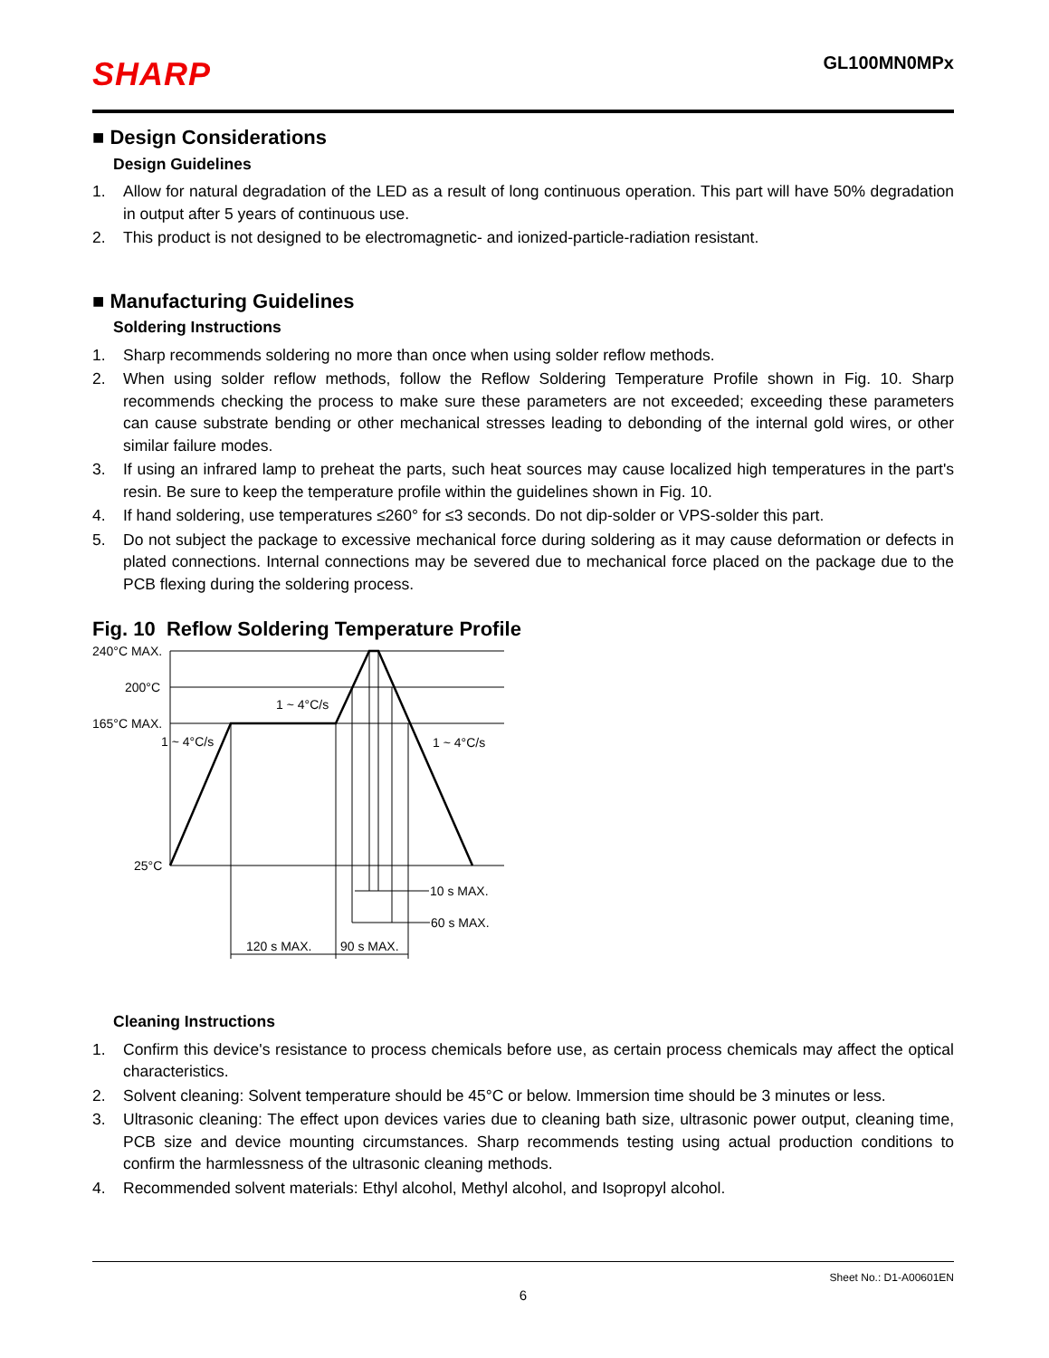SHARP
GL100MN0MPx
■ Design Considerations
Design Guidelines
1. Allow for natural degradation of the LED as a result of long continuous operation. This part will have 50% degradation in output after 5 years of continuous use.
2. This product is not designed to be electromagnetic- and ionized-particle-radiation resistant.
■ Manufacturing Guidelines
Soldering Instructions
1. Sharp recommends soldering no more than once when using solder reflow methods.
2. When using solder reflow methods, follow the Reflow Soldering Temperature Profile shown in Fig. 10. Sharp recommends checking the process to make sure these parameters are not exceeded; exceeding these parameters can cause substrate bending or other mechanical stresses leading to debonding of the internal gold wires, or other similar failure modes.
3. If using an infrared lamp to preheat the parts, such heat sources may cause localized high temperatures in the part's resin. Be sure to keep the temperature profile within the guidelines shown in Fig. 10.
4. If hand soldering, use temperatures ≤260° for ≤3 seconds. Do not dip-solder or VPS-solder this part.
5. Do not subject the package to excessive mechanical force during soldering as it may cause deformation or defects in plated connections. Internal connections may be severed due to mechanical force placed on the package due to the PCB flexing during the soldering process.
Fig. 10 Reflow Soldering Temperature Profile
240°C MAX.
200°C
165°C MAX.
25°C
1 ~ 4°C/s
1 ~ 4°C/s
1 ~ 4°C/s
10 s MAX.
60 s MAX.
120 s MAX.
90 s MAX.
Cleaning Instructions
1. Confirm this device's resistance to process chemicals before use, as certain process chemicals may affect the optical characteristics.
2. Solvent cleaning: Solvent temperature should be 45°C or below. Immersion time should be 3 minutes or less.
3. Ultrasonic cleaning: The effect upon devices varies due to cleaning bath size, ultrasonic power output, cleaning time, PCB size and device mounting circumstances. Sharp recommends testing using actual production conditions to confirm the harmlessness of the ultrasonic cleaning methods.
4. Recommended solvent materials: Ethyl alcohol, Methyl alcohol, and Isopropyl alcohol.
Sheet No.: D1-A00601EN
6